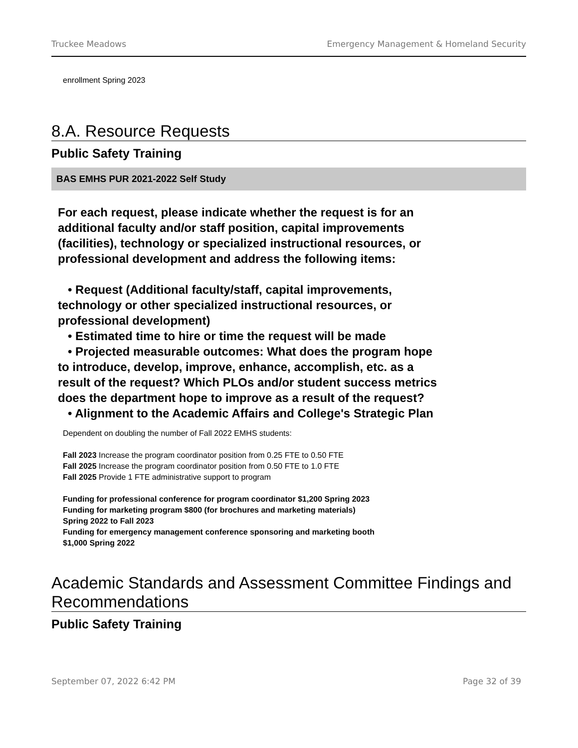Truckee Meadows Emergency Management & Homeland Security
enrollment Spring 2023
8.A. Resource Requests
Public Safety Training
BAS EMHS PUR 2021-2022 Self Study
For each request, please indicate whether the request is for an additional faculty and/or staff position, capital improvements (facilities), technology or specialized instructional resources, or professional development and address the following items:
• Request (Additional faculty/staff, capital improvements, technology or other specialized instructional resources, or professional development)
• Estimated time to hire or time the request will be made
• Projected measurable outcomes: What does the program hope to introduce, develop, improve, enhance, accomplish, etc. as a result of the request? Which PLOs and/or student success metrics does the department hope to improve as a result of the request?
• Alignment to the Academic Affairs and College's Strategic Plan
Dependent on doubling the number of Fall 2022 EMHS students:
Fall 2023 Increase the program coordinator position from 0.25 FTE to 0.50 FTE
Fall 2025 Increase the program coordinator position from 0.50 FTE to 1.0 FTE
Fall 2025 Provide 1 FTE administrative support to program
Funding for professional conference for program coordinator $1,200 Spring 2023
Funding for marketing program $800 (for brochures and marketing materials)
Spring 2022 to Fall 2023
Funding for emergency management conference sponsoring and marketing booth
$1,000 Spring 2022
Academic Standards and Assessment Committee Findings and Recommendations
Public Safety Training
September 07, 2022 6:42 PM Page 32 of 39